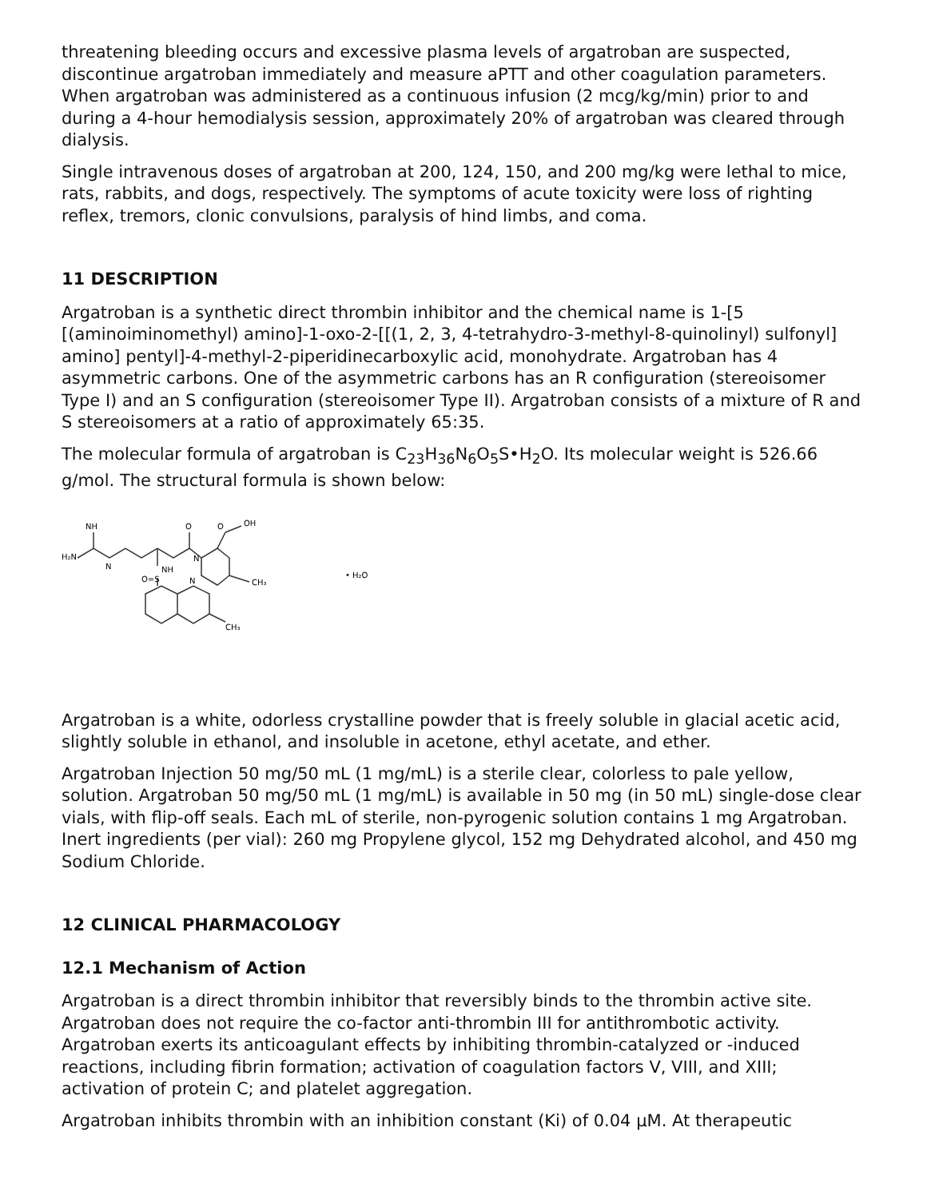threatening bleeding occurs and excessive plasma levels of argatroban are suspected, discontinue argatroban immediately and measure aPTT and other coagulation parameters. When argatroban was administered as a continuous infusion (2 mcg/kg/min) prior to and during a 4-hour hemodialysis session, approximately 20% of argatroban was cleared through dialysis.
Single intravenous doses of argatroban at 200, 124, 150, and 200 mg/kg were lethal to mice, rats, rabbits, and dogs, respectively. The symptoms of acute toxicity were loss of righting reflex, tremors, clonic convulsions, paralysis of hind limbs, and coma.
11 DESCRIPTION
Argatroban is a synthetic direct thrombin inhibitor and the chemical name is 1-[5 [(aminoiminomethyl) amino]-1-oxo-2-[[(1, 2, 3, 4-tetrahydro-3-methyl-8-quinolinyl) sulfonyl] amino] pentyl]-4-methyl-2-piperidinecarboxylic acid, monohydrate. Argatroban has 4 asymmetric carbons. One of the asymmetric carbons has an R configuration (stereoisomer Type I) and an S configuration (stereoisomer Type II). Argatroban consists of a mixture of R and S stereoisomers at a ratio of approximately 65:35.
The molecular formula of argatroban is C<sub>23</sub>H<sub>36</sub>N<sub>6</sub>O<sub>5</sub>S•H<sub>2</sub>O. Its molecular weight is 526.66 g/mol. The structural formula is shown below:
H₂N
NH
N
O
N
O
OH
NH
O=S
N
CH₃
CH₃
• H₂O
Argatroban is a white, odorless crystalline powder that is freely soluble in glacial acetic acid, slightly soluble in ethanol, and insoluble in acetone, ethyl acetate, and ether.
Argatroban Injection 50 mg/50 mL (1 mg/mL) is a sterile clear, colorless to pale yellow, solution. Argatroban 50 mg/50 mL (1 mg/mL) is available in 50 mg (in 50 mL) single-dose clear vials, with flip-off seals. Each mL of sterile, non-pyrogenic solution contains 1 mg Argatroban. Inert ingredients (per vial): 260 mg Propylene glycol, 152 mg Dehydrated alcohol, and 450 mg Sodium Chloride.
12 CLINICAL PHARMACOLOGY
12.1 Mechanism of Action
Argatroban is a direct thrombin inhibitor that reversibly binds to the thrombin active site. Argatroban does not require the co-factor anti-thrombin III for antithrombotic activity. Argatroban exerts its anticoagulant effects by inhibiting thrombin-catalyzed or -induced reactions, including fibrin formation; activation of coagulation factors V, VIII, and XIII; activation of protein C; and platelet aggregation.
Argatroban inhibits thrombin with an inhibition constant (Ki) of 0.04 µM. At therapeutic